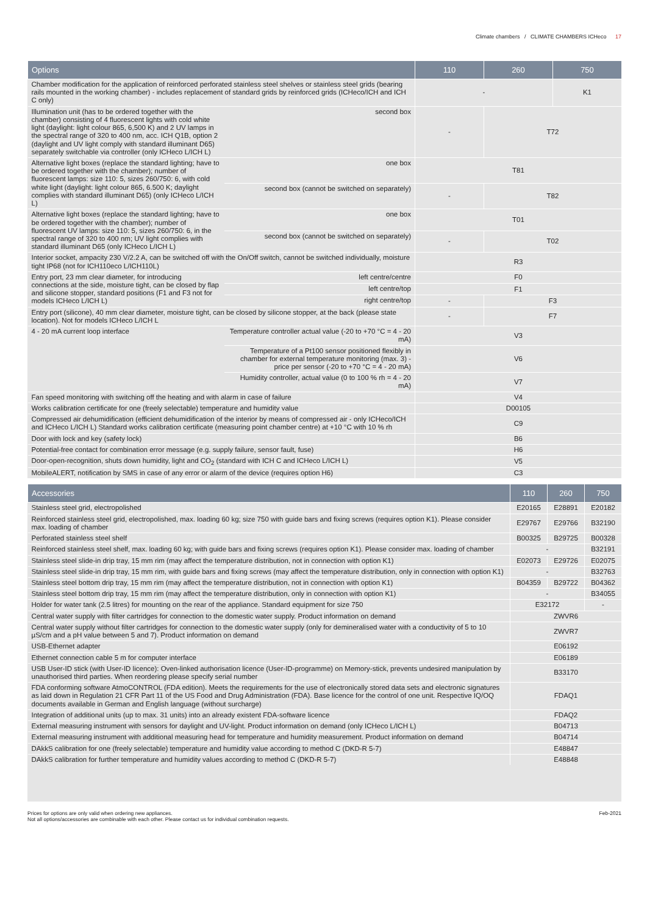Climate chambers / CLIMATE CHAMBERS ICHeco 17
| Options | | 110 | 260 | 750 |
| --- | --- | --- | --- | --- |
| Chamber modification for the application of reinforced perforated stainless steel shelves or stainless steel grids (bearing rails mounted in the working chamber) - includes replacement of standard grids by reinforced grids (ICHeco/ICH and ICH C only) | | - | | K1 |
| Illumination unit (has to be ordered together with the chamber) consisting of 4 fluorescent lights with cold white light (daylight: light colour 865, 6,500 K) and 2 UV lamps in the spectral range of 320 to 400 nm, acc. ICH Q1B, option 2 (daylight and UV light comply with standard illuminant D65) separately switchable via controller (only ICHeco L/ICH L) | second box | - | T72 | |
| Alternative light boxes (replace the standard lighting; have to be ordered together with the chamber); number of fluorescent lamps: size 110: 5, sizes 260/750: 6, with cold white light (daylight: light colour 865, 6.500 K; daylight complies with standard illuminant D65) (only ICHeco L/ICH L) | one box | T81 | | |
| | second box (cannot be switched on separately) | - | T82 | |
| Alternative light boxes (replace the standard lighting; have to be ordered together with the chamber); number of fluorescent UV lamps: size 110: 5, sizes 260/750: 6, in the spectral range of 320 to 400 nm; UV light complies with standard illuminant D65 (only ICHeco L/ICH L) | one box | T01 | | |
| | second box (cannot be switched on separately) | - | T02 | |
| Interior socket, ampacity 230 V/2.2 A, can be switched off with the On/Off switch, cannot be switched individually, moisture tight IP68 (not for ICH110eco L/ICH110L) | | R3 | | |
| Entry port, 23 mm clear diameter, for introducing connections at the side, moisture tight, can be closed by flap and silicone stopper, standard positions (F1 and F3 not for models ICHeco L/ICH L) | left centre/centre | F0 | | |
| | left centre/top | F1 | | |
| | right centre/top | - | F3 | |
| Entry port (silicone), 40 mm clear diameter, moisture tight, can be closed by silicone stopper, at the back (please state location). Not for models ICHeco L/ICH L | | - | F7 | |
| 4 - 20 mA current loop interface | Temperature controller actual value (-20 to +70 °C = 4 - 20 mA) | V3 | | |
| | Temperature of a Pt100 sensor positioned flexibly in chamber for external temperature monitoring (max. 3) - price per sensor (-20 to +70 °C = 4 - 20 mA) | V6 | | |
| | Humidity controller, actual value (0 to 100 % rh = 4 - 20 mA) | V7 | | |
| Fan speed monitoring with switching off the heating and with alarm in case of failure | | V4 | | |
| Works calibration certificate for one (freely selectable) temperature and humidity value | | D00105 | | |
| Compressed air dehumidification (efficient dehumidification of the interior by means of compressed air - only ICHeco/ICH and ICHeco L/ICH L) Standard works calibration certificate (measuring point chamber centre) at +10 °C with 10 % rh | | C9 | | |
| Door with lock and key (safety lock) | | B6 | | |
| Potential-free contact for combination error message (e.g. supply failure, sensor fault, fuse) | | H6 | | |
| Door-open-recognition, shuts down humidity, light and CO<sub>2</sub> (standard with ICH C and ICHeco L/ICH L) | | V5 | | |
| MobileALERT, notification by SMS in case of any error or alarm of the device (requires option H6) | | C3 | | |
| Accessories | 110 | 260 | 750 |
| --- | --- | --- | --- |
| Stainless steel grid, electropolished | E20165 | E28891 | E20182 |
| Reinforced stainless steel grid, electropolished, max. loading 60 kg; size 750 with guide bars and fixing screws (requires option K1). Please consider max. loading of chamber | E29767 | E29766 | B32190 |
| Perforated stainless steel shelf | B00325 | B29725 | B00328 |
| Reinforced stainless steel shelf, max. loading 60 kg; with guide bars and fixing screws (requires option K1). Please consider max. loading of chamber | - | | B32191 |
| Stainless steel slide-in drip tray, 15 mm rim (may affect the temperature distribution, not in connection with option K1) | E02073 | E29726 | E02075 |
| Stainless steel slide-in drip tray, 15 mm rim, with guide bars and fixing screws (may affect the temperature distribution, only in connection with option K1) | - | | B32763 |
| Stainless steel bottom drip tray, 15 mm rim (may affect the temperature distribution, not in connection with option K1) | B04359 | B29722 | B04362 |
| Stainless steel bottom drip tray, 15 mm rim (may affect the temperature distribution, only in connection with option K1) | - | | B34055 |
| Holder for water tank (2.5 litres) for mounting on the rear of the appliance. Standard equipment for size 750 | E32172 | | - |
| Central water supply with filter cartridges for connection to the domestic water supply. Product information on demand | ZWVR6 | | |
| Central water supply without filter cartridges for connection to the domestic water supply (only for demineralised water with a conductivity of 5 to 10 µS/cm and a pH value between 5 and 7). Product information on demand | ZWVR7 | | |
| USB-Ethernet adapter | E06192 | | |
| Ethernet connection cable 5 m for computer interface | E06189 | | |
| USB User-ID stick (with User-ID licence): Oven-linked authorisation licence (User-ID-programme) on Memory-stick, prevents undesired manipulation by unauthorised third parties. When reordering please specify serial number | B33170 | | |
| FDA conforming software AtmoCONTROL (FDA edition). Meets the requirements for the use of electronically stored data sets and electronic signatures as laid down in Regulation 21 CFR Part 11 of the US Food and Drug Administration (FDA). Base licence for the control of one unit. Respective IQ/OQ documents available in German and English language (without surcharge) | FDAQ1 | | |
| Integration of additional units (up to max. 31 units) into an already existent FDA-software licence | FDAQ2 | | |
| External measuring instrument with sensors for daylight and UV-light. Product information on demand (only ICHeco L/ICH L) | B04713 | | |
| External measuring instrument with additional measuring head for temperature and humidity measurement. Product information on demand | B04714 | | |
| DAkkS calibration for one (freely selectable) temperature and humidity value according to method C (DKD-R 5-7) | E48847 | | |
| DAkkS calibration for further temperature and humidity values according to method C (DKD-R 5-7) | E48848 | | |
Prices for options are only valid when ordering new appliances.
Not all options/accessories are combinable with each other. Please contact us for individual combination requests.
Feb-2021